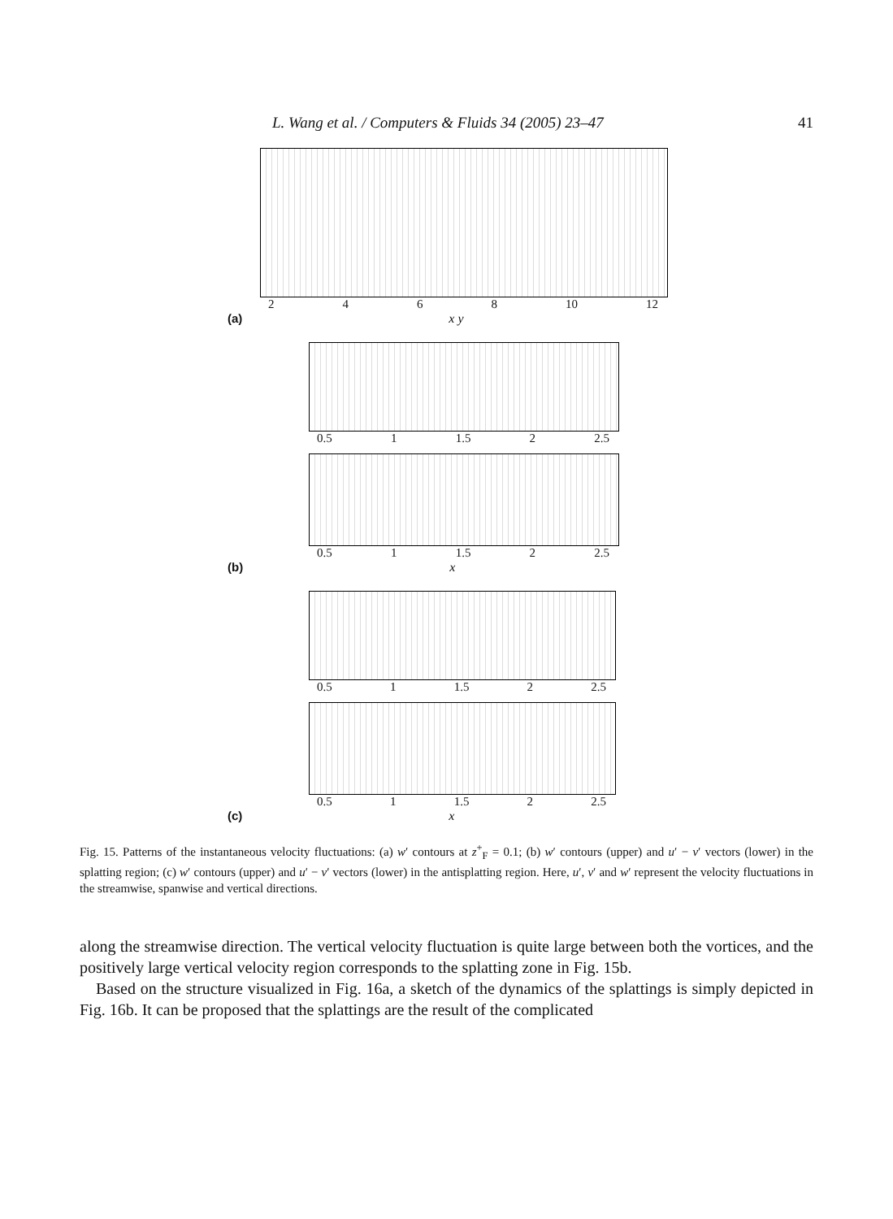L. Wang et al. / Computers & Fluids 34 (2005) 23–47 41
2468 10 12
(a) x y
0.5 1 1.5 2 2.5
0.5 1 1.5 2 2.5
(b) x
0.5 1 1.5 2 2.5
0.5 1 1.5 2 2.5
(c) x
Fig. 15. Patterns of the instantaneous velocity fluctuations: (a) w′ contours at z<sup>+</sup><sub>F</sub> = 0.1; (b) w′ contours (upper) and u′ − v′ vectors (lower) in the splatting region; (c) w′ contours (upper) and u′ − v′ vectors (lower) in the antisplatting region. Here, u′, v′ and w′ represent the velocity fluctuations in the streamwise, spanwise and vertical directions.
along the streamwise direction. The vertical velocity fluctuation is quite large between both the vortices, and the positively large vertical velocity region corresponds to the splatting zone in Fig. 15b.
Based on the structure visualized in Fig. 16a, a sketch of the dynamics of the splattings is simply depicted in Fig. 16b. It can be proposed that the splattings are the result of the complicated